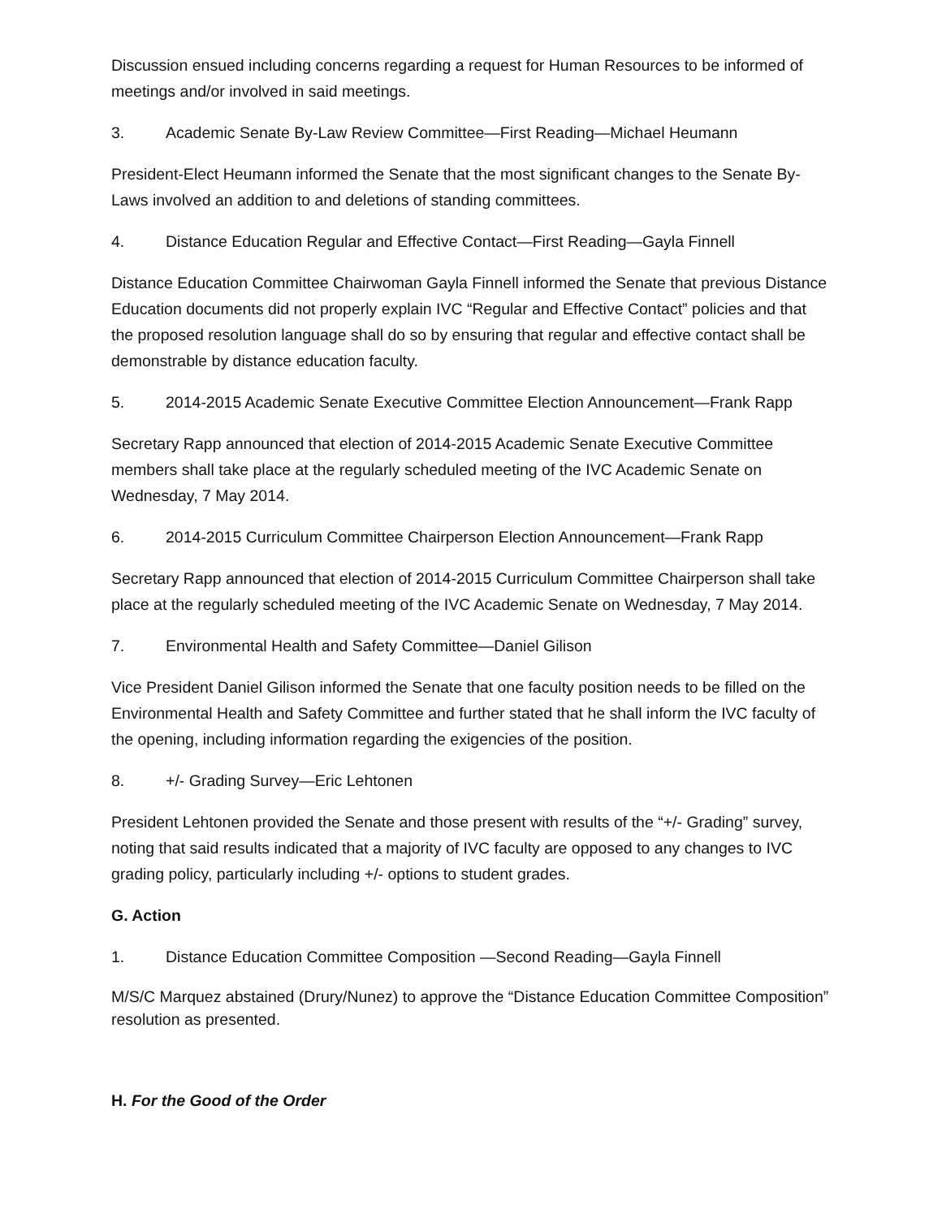Discussion ensued including concerns regarding a request for Human Resources to be informed of meetings and/or involved in said meetings.
3. Academic Senate By-Law Review Committee—First Reading—Michael Heumann
President-Elect Heumann informed the Senate that the most significant changes to the Senate By-Laws involved an addition to and deletions of standing committees.
4. Distance Education Regular and Effective Contact—First Reading—Gayla Finnell
Distance Education Committee Chairwoman Gayla Finnell informed the Senate that previous Distance Education documents did not properly explain IVC “Regular and Effective Contact” policies and that the proposed resolution language shall do so by ensuring that regular and effective contact shall be demonstrable by distance education faculty.
5. 2014-2015 Academic Senate Executive Committee Election Announcement—Frank Rapp
Secretary Rapp announced that election of 2014-2015 Academic Senate Executive Committee members shall take place at the regularly scheduled meeting of the IVC Academic Senate on Wednesday, 7 May 2014.
6. 2014-2015 Curriculum Committee Chairperson Election Announcement—Frank Rapp
Secretary Rapp announced that election of 2014-2015 Curriculum Committee Chairperson shall take place at the regularly scheduled meeting of the IVC Academic Senate on Wednesday, 7 May 2014.
7. Environmental Health and Safety Committee—Daniel Gilison
Vice President Daniel Gilison informed the Senate that one faculty position needs to be filled on the Environmental Health and Safety Committee and further stated that he shall inform the IVC faculty of the opening, including information regarding the exigencies of the position.
8. +/- Grading Survey—Eric Lehtonen
President Lehtonen provided the Senate and those present with results of the “+/- Grading” survey, noting that said results indicated that a majority of IVC faculty are opposed to any changes to IVC grading policy, particularly including +/- options to student grades.
G. Action
1. Distance Education Committee Composition —Second Reading—Gayla Finnell
M/S/C Marquez abstained (Drury/Nunez) to approve the “Distance Education Committee Composition” resolution as presented.
H. For the Good of the Order